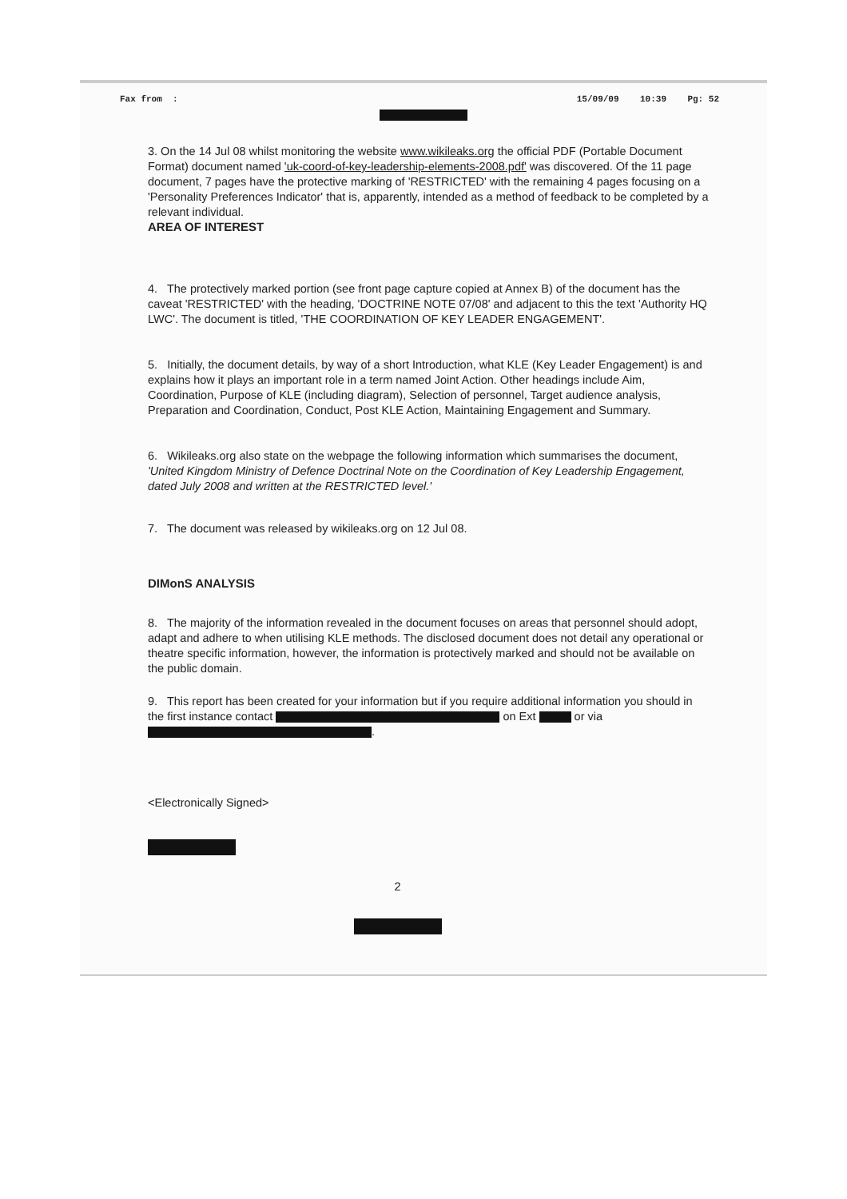Fax from : 15/09/09 10:39 Pg: 52
3. On the 14 Jul 08 whilst monitoring the website www.wikileaks.org the official PDF (Portable Document Format) document named 'uk-coord-of-key-leadership-elements-2008.pdf' was discovered. Of the 11 page document, 7 pages have the protective marking of 'RESTRICTED' with the remaining 4 pages focusing on a 'Personality Preferences Indicator' that is, apparently, intended as a method of feedback to be completed by a relevant individual.
AREA OF INTEREST
4. The protectively marked portion (see front page capture copied at Annex B) of the document has the caveat 'RESTRICTED' with the heading, 'DOCTRINE NOTE 07/08' and adjacent to this the text 'Authority HQ LWC'. The document is titled, 'THE COORDINATION OF KEY LEADER ENGAGEMENT'.
5. Initially, the document details, by way of a short Introduction, what KLE (Key Leader Engagement) is and explains how it plays an important role in a term named Joint Action. Other headings include Aim, Coordination, Purpose of KLE (including diagram), Selection of personnel, Target audience analysis, Preparation and Coordination, Conduct, Post KLE Action, Maintaining Engagement and Summary.
6. Wikileaks.org also state on the webpage the following information which summarises the document, 'United Kingdom Ministry of Defence Doctrinal Note on the Coordination of Key Leadership Engagement, dated July 2008 and written at the RESTRICTED level.'
7. The document was released by wikileaks.org on 12 Jul 08.
DIMonS ANALYSIS
8. The majority of the information revealed in the document focuses on areas that personnel should adopt, adapt and adhere to when utilising KLE methods. The disclosed document does not detail any operational or theatre specific information, however, the information is protectively marked and should not be available on the public domain.
9. This report has been created for your information but if you require additional information you should in the first instance contact on Ext or via .
<Electronically Signed>
2